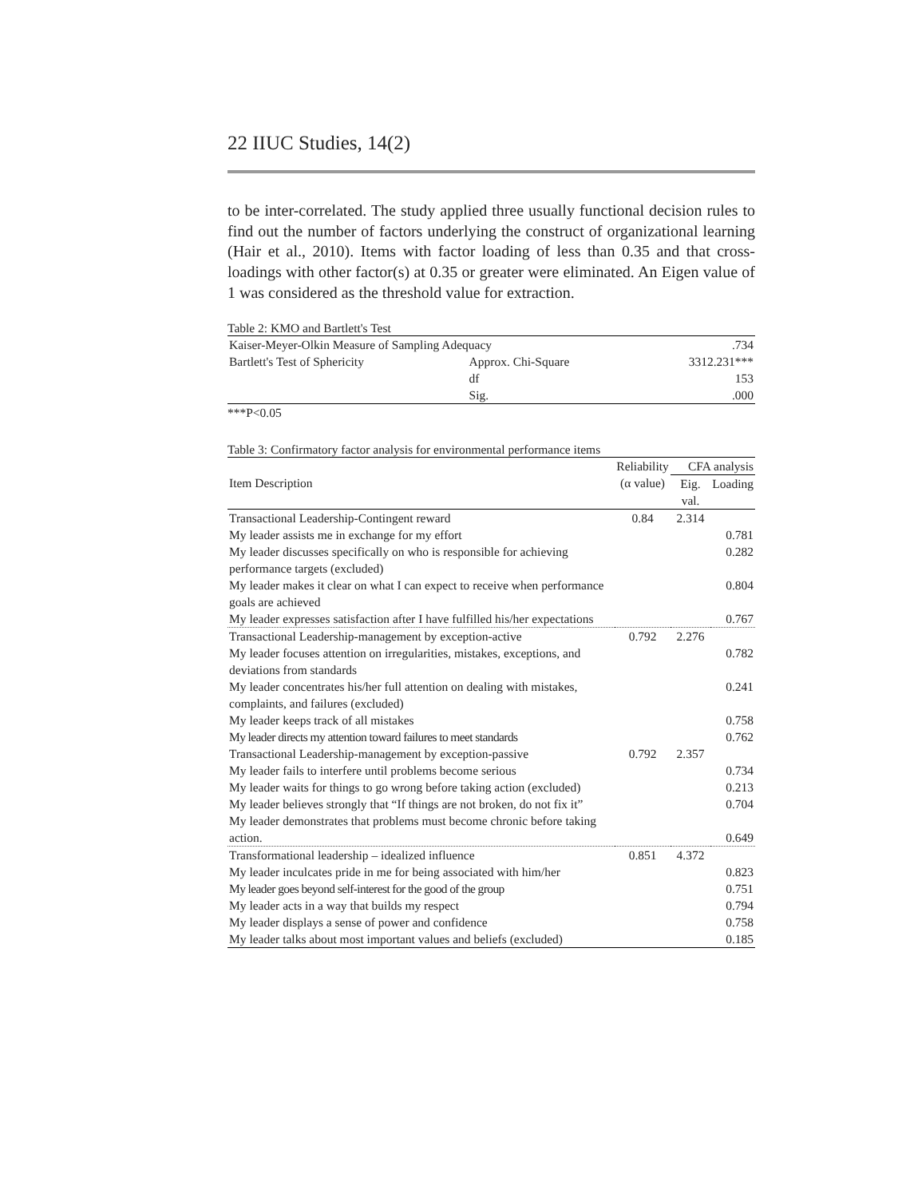22 IIUC Studies, 14(2)
to be inter-correlated. The study applied three usually functional decision rules to find out the number of factors underlying the construct of organizational learning (Hair et al., 2010). Items with factor loading of less than 0.35 and that cross-loadings with other factor(s) at 0.35 or greater were eliminated. An Eigen value of 1 was considered as the threshold value for extraction.
Table 2: KMO and Bartlett's Test
| Kaiser-Meyer-Olkin Measure of Sampling Adequacy | | .734 |
| Bartlett's Test of Sphericity | Approx. Chi-Square | 3312.231*** |
| | df | 153 |
| | Sig. | .000 |
***P<0.05
Table 3: Confirmatory factor analysis for environmental performance items
| Item Description | Reliability | CFA analysis | |
| --- | --- | --- | --- |
| | (α value) | Eig. val. | Loading |
| Transactional Leadership-Contingent reward | 0.84 | 2.314 | |
| My leader assists me in exchange for my effort | | | 0.781 |
| My leader discusses specifically on who is responsible for achieving performance targets (excluded) | | | 0.282 |
| My leader makes it clear on what I can expect to receive when performance goals are achieved | | | 0.804 |
| My leader expresses satisfaction after I have fulfilled his/her expectations | | | 0.767 |
| Transactional Leadership-management by exception-active | 0.792 | 2.276 | |
| My leader focuses attention on irregularities, mistakes, exceptions, and deviations from standards | | | 0.782 |
| My leader concentrates his/her full attention on dealing with mistakes, complaints, and failures (excluded) | | | 0.241 |
| My leader keeps track of all mistakes | | | 0.758 |
| My leader directs my attention toward failures to meet standards | | | 0.762 |
| Transactional Leadership-management by exception-passive | 0.792 | 2.357 | |
| My leader fails to interfere until problems become serious | | | 0.734 |
| My leader waits for things to go wrong before taking action (excluded) | | | 0.213 |
| My leader believes strongly that “If things are not broken, do not fix it” | | | 0.704 |
| My leader demonstrates that problems must become chronic before taking action. | | | 0.649 |
| Transformational leadership – idealized influence | 0.851 | 4.372 | |
| My leader inculcates pride in me for being associated with him/her | | | 0.823 |
| My leader goes beyond self-interest for the good of the group | | | 0.751 |
| My leader acts in a way that builds my respect | | | 0.794 |
| My leader displays a sense of power and confidence | | | 0.758 |
| My leader talks about most important values and beliefs (excluded) | | | 0.185 |